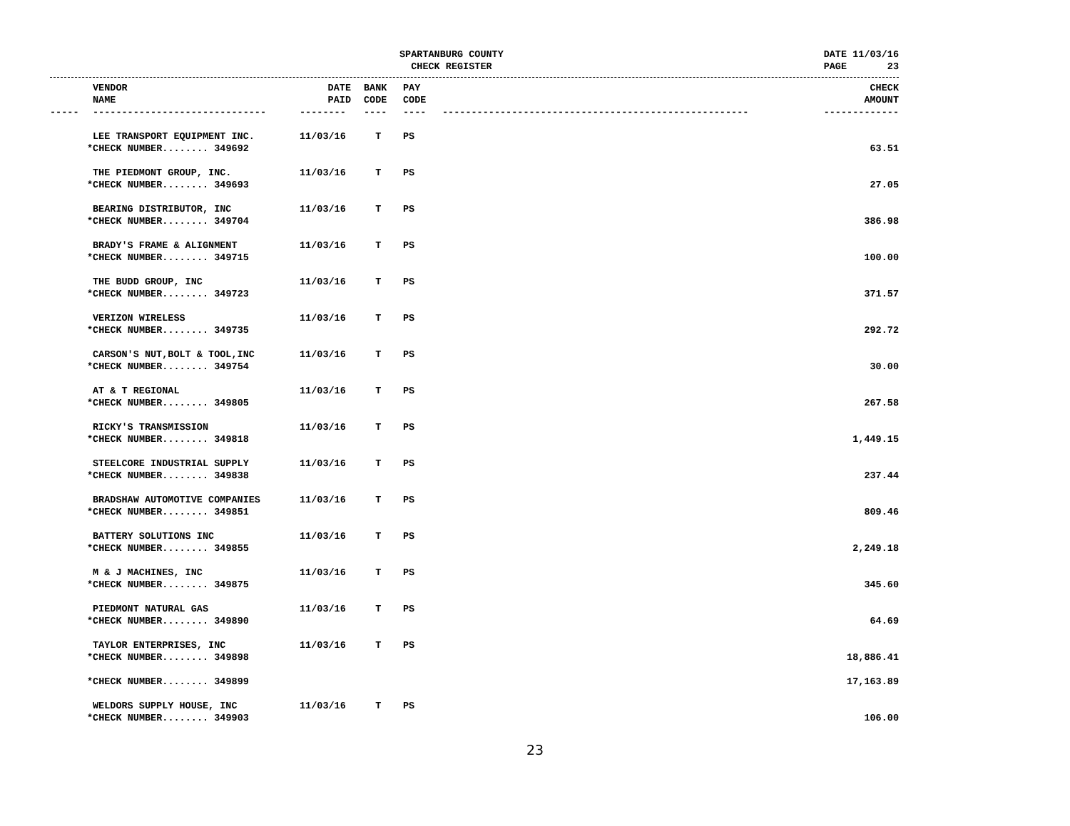SPARTANBURG COUNTY
CHECK REGISTER
DATE 11/03/16 PAGE 23
| | VENDOR NAME | DATE PAID | BANK CODE | PAY CODE | | CHECK AMOUNT |
| --- | --- | --- | --- | --- | --- | --- |
| ----- | ------------------------------ | -------- | ---- | ---- | ----------------------------------------------------- | ------------- |
| | LEE TRANSPORT EQUIPMENT INC. | 11/03/16 | T | PS | | |
| *CHECK NUMBER........ 349692 | | | | | | 63.51 |
| | THE PIEDMONT GROUP, INC. | 11/03/16 | T | PS | | |
| *CHECK NUMBER........ 349693 | | | | | | 27.05 |
| | BEARING DISTRIBUTOR, INC | 11/03/16 | T | PS | | |
| *CHECK NUMBER........ 349704 | | | | | | 386.98 |
| | BRADY'S FRAME & ALIGNMENT | 11/03/16 | T | PS | | |
| *CHECK NUMBER........ 349715 | | | | | | 100.00 |
| | THE BUDD GROUP, INC | 11/03/16 | T | PS | | |
| *CHECK NUMBER........ 349723 | | | | | | 371.57 |
| | VERIZON WIRELESS | 11/03/16 | T | PS | | |
| *CHECK NUMBER........ 349735 | | | | | | 292.72 |
| | CARSON'S NUT,BOLT & TOOL,INC | 11/03/16 | T | PS | | |
| *CHECK NUMBER........ 349754 | | | | | | 30.00 |
| | AT & T REGIONAL | 11/03/16 | T | PS | | |
| *CHECK NUMBER........ 349805 | | | | | | 267.58 |
| | RICKY'S TRANSMISSION | 11/03/16 | T | PS | | |
| *CHECK NUMBER........ 349818 | | | | | | 1,449.15 |
| | STEELCORE INDUSTRIAL SUPPLY | 11/03/16 | T | PS | | |
| *CHECK NUMBER........ 349838 | | | | | | 237.44 |
| | BRADSHAW AUTOMOTIVE COMPANIES | 11/03/16 | T | PS | | |
| *CHECK NUMBER........ 349851 | | | | | | 809.46 |
| | BATTERY SOLUTIONS INC | 11/03/16 | T | PS | | |
| *CHECK NUMBER........ 349855 | | | | | | 2,249.18 |
| | M & J MACHINES, INC | 11/03/16 | T | PS | | |
| *CHECK NUMBER........ 349875 | | | | | | 345.60 |
| | PIEDMONT NATURAL GAS | 11/03/16 | T | PS | | |
| *CHECK NUMBER........ 349890 | | | | | | 64.69 |
| | TAYLOR ENTERPRISES, INC | 11/03/16 | T | PS | | |
| *CHECK NUMBER........ 349898 | | | | | | 18,886.41 |
| *CHECK NUMBER........ 349899 | | | | | | 17,163.89 |
| | WELDORS SUPPLY HOUSE, INC | 11/03/16 | T | PS | | |
| *CHECK NUMBER........ 349903 | | | | | | 106.00 |
23